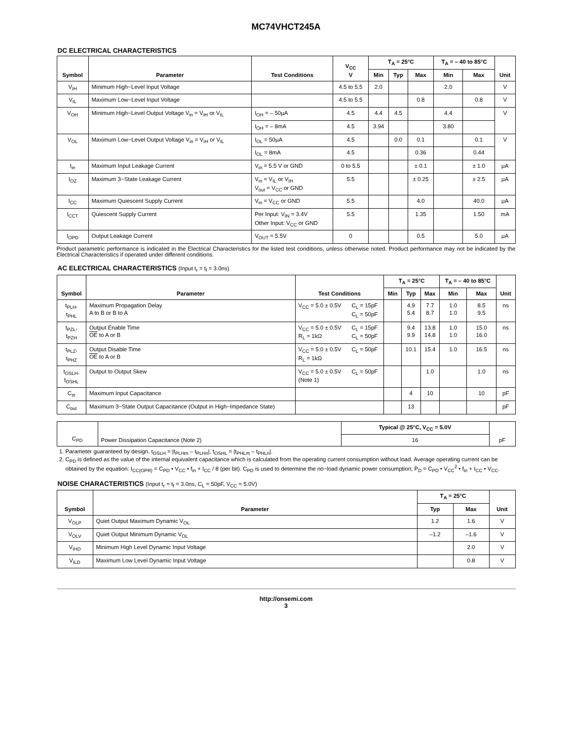MC74VHCT245A
DC ELECTRICAL CHARACTERISTICS
| Symbol | Parameter | Test Conditions | V<sub>CC</sub> V | T<sub>A</sub> = 25°C | | | T<sub>A</sub> = – 40 to 85°C | | Unit |
| --- | --- | --- | --- | --- | --- | --- | --- | --- | --- |
| | | | | Min | Typ | Max | Min | Max | |
| V<sub>IH</sub> | Minimum High−Level Input Voltage | | 4.5 to 5.5 | 2.0 | | | 2.0 | | V |
| V<sub>IL</sub> | Maximum Low−Level Input Voltage | | 4.5 to 5.5 | | | 0.8 | | 0.8 | V |
| V<sub>OH</sub> | Minimum High−Level Output Voltage V<sub>in</sub> = V<sub>IH</sub> or V<sub>IL</sub> | I<sub>OH</sub> = – 50μA | 4.5 | 4.4 | 4.5 | | 4.4 | | V |
| | | I<sub>OH</sub> = – 8mA | 4.5 | 3.94 | | | 3.80 | | |
| V<sub>OL</sub> | Maximum Low−Level Output Voltage V<sub>in</sub> = V<sub>IH</sub> or V<sub>IL</sub> | I<sub>OL</sub> = 50μA | 4.5 | | 0.0 | 0.1 | | 0.1 | V |
| | | I<sub>OL</sub> = 8mA | 4.5 | | | 0.36 | | 0.44 | |
| I<sub>in</sub> | Maximum Input Leakage Current | V<sub>in</sub> = 5.5 V or GND | 0 to 5.5 | | | ± 0.1 | | ± 1.0 | μA |
| I<sub>OZ</sub> | Maximum 3−State Leakage Current | V<sub>in</sub> = V<sub>IL</sub> or V<sub>IH</sub> V<sub>out</sub> = V<sub>CC</sub> or GND | 5.5 | | | ± 0.25 | | ± 2.5 | μA |
| I<sub>CC</sub> | Maximum Quiescent Supply Current | V<sub>in</sub> = V<sub>CC</sub> or GND | 5.5 | | | 4.0 | | 40.0 | μA |
| I<sub>CCT</sub> | Quiescent Supply Current | Per Input: V<sub>IN</sub> = 3.4V Other Input: V<sub>CC</sub> or GND | 5.5 | | | 1.35 | | 1.50 | mA |
| I<sub>OPD</sub> | Output Leakage Current | V<sub>OUT</sub> = 5.5V | 0 | | | 0.5 | | 5.0 | μA |
Product parametric performance is indicated in the Electrical Characteristics for the listed test conditions, unless otherwise noted. Product performance may not be indicated by the Electrical Characteristics if operated under different conditions.
AC ELECTRICAL CHARACTERISTICS (Input t<sub>r</sub> = t<sub>f</sub> = 3.0ns)
| Symbol | Parameter | Test Conditions | | T<sub>A</sub> = 25°C | | | T<sub>A</sub> = – 40 to 85°C | | Unit |
| --- | --- | --- | --- | --- | --- | --- | --- | --- | --- |
| | | | | Min | Typ | Max | Min | Max | |
| t<sub>PLH</sub>, t<sub>PHL</sub> | Maximum Propagation Delay A to B or B to A | V<sub>CC</sub> = 5.0 ± 0.5V | C<sub>L</sub> = 15pF C<sub>L</sub> = 50pF | | 4.9 5.4 | 7.7 8.7 | 1.0 1.0 | 8.5 9.5 | ns |
| t<sub>PZL</sub>, t<sub>PZH</sub> | Output Enable Time OE to A or B | V<sub>CC</sub> = 5.0 ± 0.5V R<sub>L</sub> = 1kΩ | C<sub>L</sub> = 15pF C<sub>L</sub> = 50pF | | 9.4 9.9 | 13.8 14.8 | 1.0 1.0 | 15.0 16.0 | ns |
| t<sub>PLZ</sub>, t<sub>PHZ</sub> | Output Disable Time OE to A or B | V<sub>CC</sub> = 5.0 ± 0.5V R<sub>L</sub> = 1kΩ | C<sub>L</sub> = 50pF | | 10.1 | 15.4 | 1.0 | 16.5 | ns |
| t<sub>OSLH</sub>, t<sub>OSHL</sub> | Output to Output Skew | V<sub>CC</sub> = 5.0 ± 0.5V (Note 1) | C<sub>L</sub> = 50pF | | | 1.0 | | 1.0 | ns |
| C<sub>in</sub> | Maximum Input Capacitance | | | | 4 | 10 | | 10 | pF |
| C<sub>out</sub> | Maximum 3−State Output Capacitance (Output in High−Impedance State) | | | | 13 | | | | pF |
| C<sub>PD</sub> | Power Dissipation Capacitance (Note 2) | Typical @ 25°C, V<sub>CC</sub> = 5.0V | pF |
| | | 16 | |
1. Parameter guaranteed by design. t<sub>OSLH</sub> = |t<sub>PLHm</sub> – t<sub>PLHn</sub>|, t<sub>OSHL</sub> = |t<sub>PHLm</sub> – t<sub>PHLn</sub>|.
2. C<sub>PD</sub> is defined as the value of the internal equivalent capacitance which is calculated from the operating current consumption without load. Average operating current can be obtained by the equation: I<sub>CC(OPR)</sub> = C<sub>PD</sub> • V<sub>CC</sub> • f<sub>in</sub> + I<sub>CC</sub> / 8 (per bit). C<sub>PD</sub> is used to determine the no−load dynamic power consumption; P<sub>D</sub> = C<sub>PD</sub> • V<sub>CC</sub><sup>2</sup> • f<sub>in</sub> + I<sub>CC</sub> • V<sub>CC</sub>.
NOISE CHARACTERISTICS (Input t<sub>r</sub> = t<sub>f</sub> = 3.0ns, C<sub>L</sub> = 50pF, V<sub>CC</sub> = 5.0V)
| Symbol | Parameter | T<sub>A</sub> = 25°C | | Unit |
| --- | --- | --- | --- | --- |
| | | Typ | Max | |
| V<sub>OLP</sub> | Quiet Output Maximum Dynamic V<sub>OL</sub> | 1.2 | 1.6 | V |
| V<sub>OLV</sub> | Quiet Output Minimum Dynamic V<sub>OL</sub> | –1.2 | –1.6 | V |
| V<sub>IHD</sub> | Minimum High Level Dynamic Input Voltage | | 2.0 | V |
| V<sub>ILD</sub> | Maximum Low Level Dynamic Input Voltage | | 0.8 | V |
http://onsemi.com
3